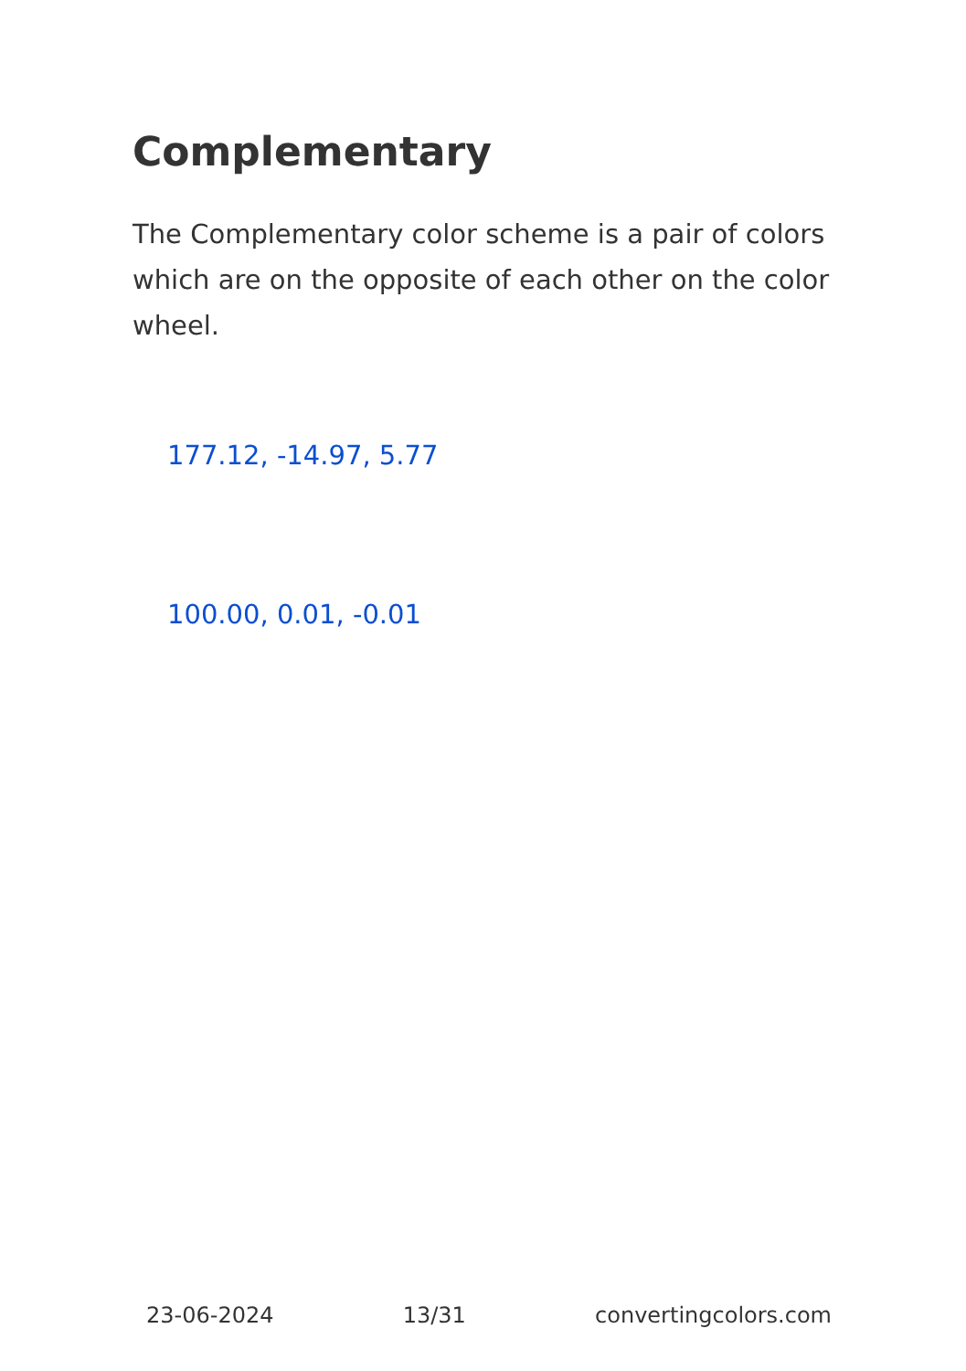Complementary
The Complementary color scheme is a pair of colors which are on the opposite of each other on the color wheel.
177.12, -14.97, 5.77
100.00, 0.01, -0.01
23-06-2024 13/31 convertingcolors.com